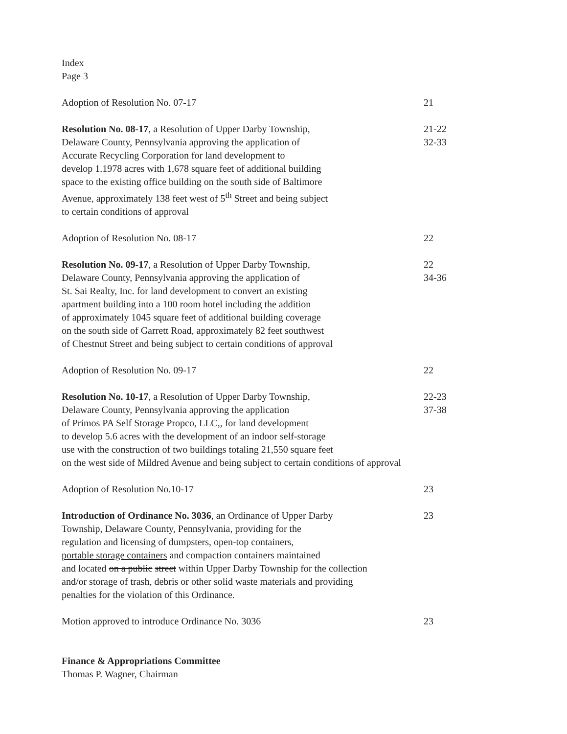Index
Page 3
Adoption of Resolution No. 07-17 21
Resolution No. 08-17, a Resolution of Upper Darby Township,
Delaware County, Pennsylvania approving the application of
Accurate Recycling Corporation for land development to
develop 1.1978 acres with 1,678 square feet of additional building
space to the existing office building on the south side of Baltimore
Avenue, approximately 138 feet west of 5<sup>th</sup> Street and being subject
to certain conditions of approval
21-22
32-33
Adoption of Resolution No. 08-17 22
Resolution No. 09-17, a Resolution of Upper Darby Township,
Delaware County, Pennsylvania approving the application of
St. Sai Realty, Inc. for land development to convert an existing
apartment building into a 100 room hotel including the addition
of approximately 1045 square feet of additional building coverage
on the south side of Garrett Road, approximately 82 feet southwest
of Chestnut Street and being subject to certain conditions of approval
22
34-36
Adoption of Resolution No. 09-17 22
Resolution No. 10-17, a Resolution of Upper Darby Township,
Delaware County, Pennsylvania approving the application
of Primos PA Self Storage Propco, LLC,, for land development
to develop 5.6 acres with the development of an indoor self-storage
use with the construction of two buildings totaling 21,550 square feet
on the west side of Mildred Avenue and being subject to certain conditions of approval
22-23
37-38
Adoption of Resolution No.10-17 23
Introduction of Ordinance No. 3036, an Ordinance of Upper Darby
Township, Delaware County, Pennsylvania, providing for the
regulation and licensing of dumpsters, open-top containers,
portable storage containers and compaction containers maintained
and located on a public street within Upper Darby Township for the collection
and/or storage of trash, debris or other solid waste materials and providing
penalties for the violation of this Ordinance.
23
Motion approved to introduce Ordinance No. 3036 23
Finance & Appropriations Committee
Thomas P. Wagner, Chairman